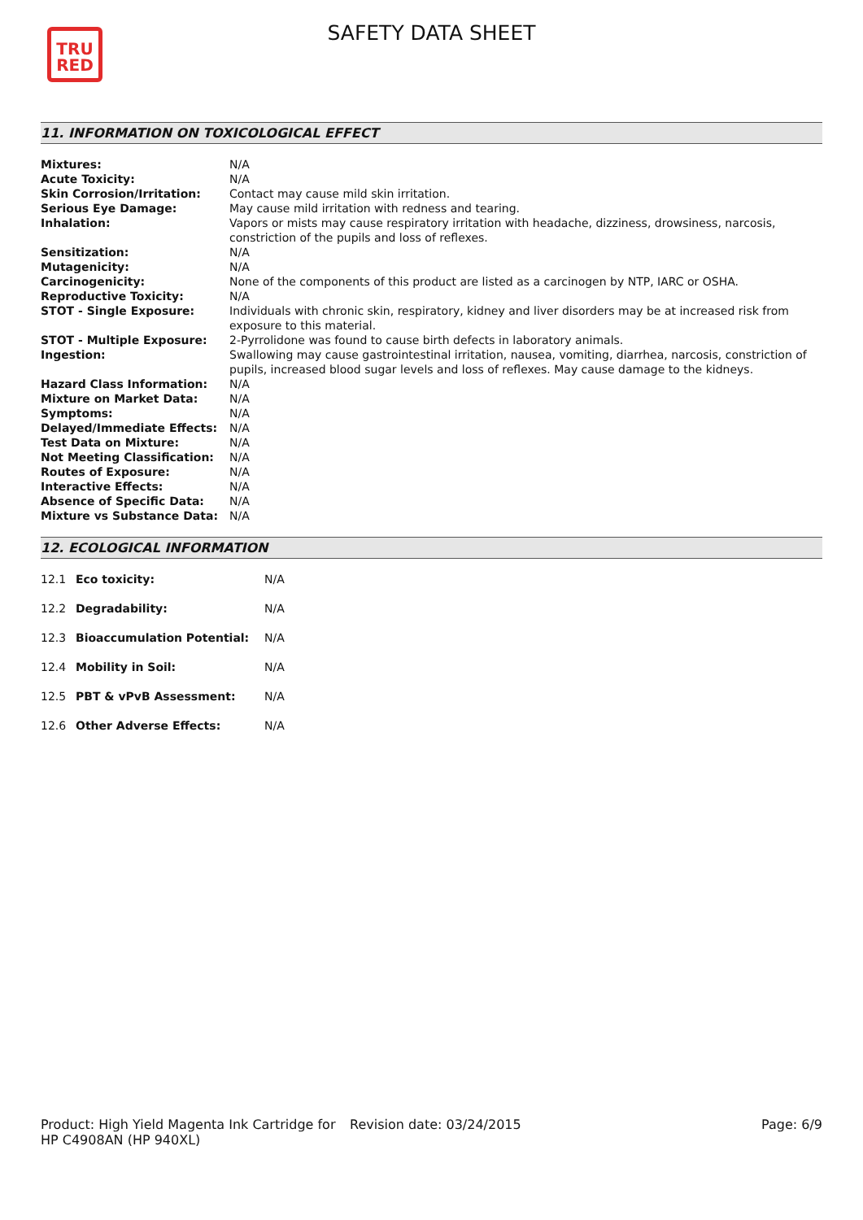TRU
RED
SAFETY DATA SHEET
11. INFORMATION ON TOXICOLOGICAL EFFECT
| Mixtures: | N/A |
| Acute Toxicity: | N/A |
| Skin Corrosion/Irritation: | Contact may cause mild skin irritation. |
| Serious Eye Damage: | May cause mild irritation with redness and tearing. |
| Inhalation: | Vapors or mists may cause respiratory irritation with headache, dizziness, drowsiness, narcosis, constriction of the pupils and loss of reflexes. |
| Sensitization: | N/A |
| Mutagenicity: | N/A |
| Carcinogenicity: | None of the components of this product are listed as a carcinogen by NTP, IARC or OSHA. |
| Reproductive Toxicity: | N/A |
| STOT - Single Exposure: | Individuals with chronic skin, respiratory, kidney and liver disorders may be at increased risk from exposure to this material. |
| STOT - Multiple Exposure: | 2-Pyrrolidone was found to cause birth defects in laboratory animals. |
| Ingestion: | Swallowing may cause gastrointestinal irritation, nausea, vomiting, diarrhea, narcosis, constriction of pupils, increased blood sugar levels and loss of reflexes. May cause damage to the kidneys. |
| Hazard Class Information: | N/A |
| Mixture on Market Data: | N/A |
| Symptoms: | N/A |
| Delayed/Immediate Effects: | N/A |
| Test Data on Mixture: | N/A |
| Not Meeting Classification: | N/A |
| Routes of Exposure: | N/A |
| Interactive Effects: | N/A |
| Absence of Specific Data: | N/A |
| Mixture vs Substance Data: | N/A |
12. ECOLOGICAL INFORMATION
| 12.1 | Eco toxicity: | N/A |
| 12.2 | Degradability: | N/A |
| 12.3 | Bioaccumulation Potential: | N/A |
| 12.4 | Mobility in Soil: | N/A |
| 12.5 | PBT & vPvB Assessment: | N/A |
| 12.6 | Other Adverse Effects: | N/A |
Product: High Yield Magenta Ink Cartridge for HP C4908AN (HP 940XL)
Revision date: 03/24/2015 Page: 6/9